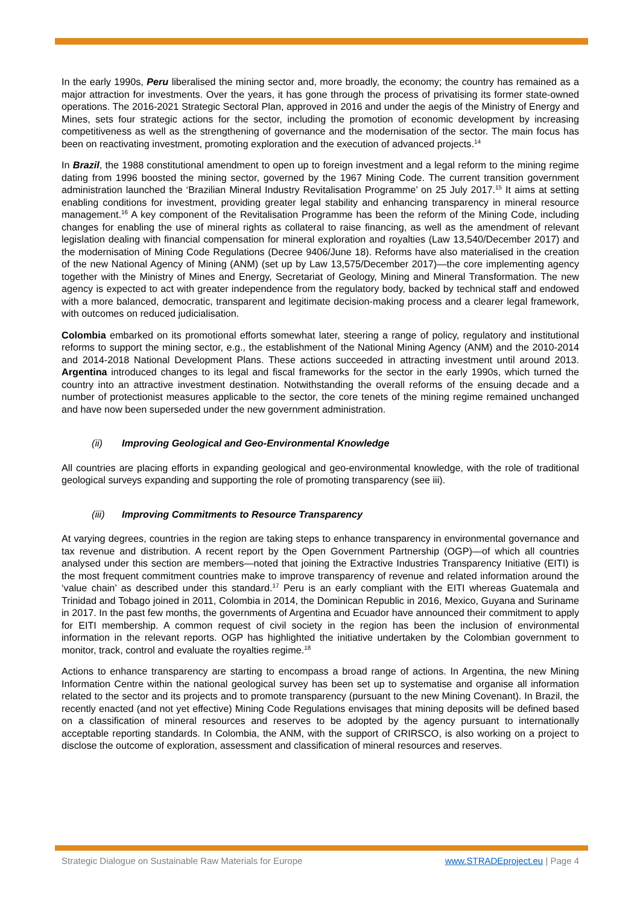In the early 1990s, Peru liberalised the mining sector and, more broadly, the economy; the country has remained as a major attraction for investments. Over the years, it has gone through the process of privatising its former state-owned operations. The 2016-2021 Strategic Sectoral Plan, approved in 2016 and under the aegis of the Ministry of Energy and Mines, sets four strategic actions for the sector, including the promotion of economic development by increasing competitiveness as well as the strengthening of governance and the modernisation of the sector. The main focus has been on reactivating investment, promoting exploration and the execution of advanced projects.<sup>14</sup>
In Brazil, the 1988 constitutional amendment to open up to foreign investment and a legal reform to the mining regime dating from 1996 boosted the mining sector, governed by the 1967 Mining Code. The current transition government administration launched the ‘Brazilian Mineral Industry Revitalisation Programme’ on 25 July 2017.<sup>15</sup> It aims at setting enabling conditions for investment, providing greater legal stability and enhancing transparency in mineral resource management.<sup>16</sup> A key component of the Revitalisation Programme has been the reform of the Mining Code, including changes for enabling the use of mineral rights as collateral to raise financing, as well as the amendment of relevant legislation dealing with financial compensation for mineral exploration and royalties (Law 13,540/December 2017) and the modernisation of Mining Code Regulations (Decree 9406/June 18). Reforms have also materialised in the creation of the new National Agency of Mining (ANM) (set up by Law 13,575/December 2017)—the core implementing agency together with the Ministry of Mines and Energy, Secretariat of Geology, Mining and Mineral Transformation. The new agency is expected to act with greater independence from the regulatory body, backed by technical staff and endowed with a more balanced, democratic, transparent and legitimate decision-making process and a clearer legal framework, with outcomes on reduced judicialisation.
Colombia embarked on its promotional efforts somewhat later, steering a range of policy, regulatory and institutional reforms to support the mining sector, e.g., the establishment of the National Mining Agency (ANM) and the 2010-2014 and 2014-2018 National Development Plans. These actions succeeded in attracting investment until around 2013. Argentina introduced changes to its legal and fiscal frameworks for the sector in the early 1990s, which turned the country into an attractive investment destination. Notwithstanding the overall reforms of the ensuing decade and a number of protectionist measures applicable to the sector, the core tenets of the mining regime remained unchanged and have now been superseded under the new government administration.
(ii) Improving Geological and Geo-Environmental Knowledge
All countries are placing efforts in expanding geological and geo-environmental knowledge, with the role of traditional geological surveys expanding and supporting the role of promoting transparency (see iii).
(iii) Improving Commitments to Resource Transparency
At varying degrees, countries in the region are taking steps to enhance transparency in environmental governance and tax revenue and distribution. A recent report by the Open Government Partnership (OGP)—of which all countries analysed under this section are members—noted that joining the Extractive Industries Transparency Initiative (EITI) is the most frequent commitment countries make to improve transparency of revenue and related information around the ‘value chain’ as described under this standard.<sup>17</sup> Peru is an early compliant with the EITI whereas Guatemala and Trinidad and Tobago joined in 2011, Colombia in 2014, the Dominican Republic in 2016, Mexico, Guyana and Suriname in 2017. In the past few months, the governments of Argentina and Ecuador have announced their commitment to apply for EITI membership. A common request of civil society in the region has been the inclusion of environmental information in the relevant reports. OGP has highlighted the initiative undertaken by the Colombian government to monitor, track, control and evaluate the royalties regime.<sup>18</sup>
Actions to enhance transparency are starting to encompass a broad range of actions. In Argentina, the new Mining Information Centre within the national geological survey has been set up to systematise and organise all information related to the sector and its projects and to promote transparency (pursuant to the new Mining Covenant). In Brazil, the recently enacted (and not yet effective) Mining Code Regulations envisages that mining deposits will be defined based on a classification of mineral resources and reserves to be adopted by the agency pursuant to internationally acceptable reporting standards. In Colombia, the ANM, with the support of CRIRSCO, is also working on a project to disclose the outcome of exploration, assessment and classification of mineral resources and reserves.
Strategic Dialogue on Sustainable Raw Materials for Europe www.STRADEproject.eu | Page 4